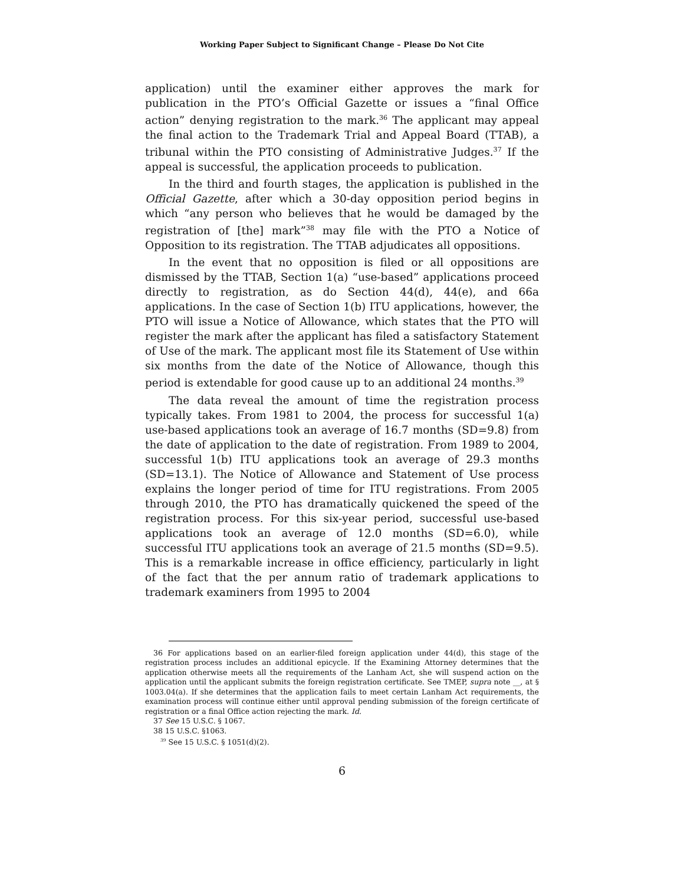Working Paper Subject to Significant Change – Please Do Not Cite
application) until the examiner either approves the mark for publication in the PTO’s Official Gazette or issues a “final Office action” denying registration to the mark.<sup>36</sup> The applicant may appeal the final action to the Trademark Trial and Appeal Board (TTAB), a tribunal within the PTO consisting of Administrative Judges.<sup>37</sup> If the appeal is successful, the application proceeds to publication.
In the third and fourth stages, the application is published in the Official Gazette, after which a 30-day opposition period begins in which “any person who believes that he would be damaged by the registration of [the] mark”<sup>38</sup> may file with the PTO a Notice of Opposition to its registration. The TTAB adjudicates all oppositions.
In the event that no opposition is filed or all oppositions are dismissed by the TTAB, Section 1(a) “use-based” applications proceed directly to registration, as do Section 44(d), 44(e), and 66a applications. In the case of Section 1(b) ITU applications, however, the PTO will issue a Notice of Allowance, which states that the PTO will register the mark after the applicant has filed a satisfactory Statement of Use of the mark. The applicant most file its Statement of Use within six months from the date of the Notice of Allowance, though this period is extendable for good cause up to an additional 24 months.<sup>39</sup>
The data reveal the amount of time the registration process typically takes. From 1981 to 2004, the process for successful 1(a) use-based applications took an average of 16.7 months (SD=9.8) from the date of application to the date of registration. From 1989 to 2004, successful 1(b) ITU applications took an average of 29.3 months (SD=13.1). The Notice of Allowance and Statement of Use process explains the longer period of time for ITU registrations. From 2005 through 2010, the PTO has dramatically quickened the speed of the registration process. For this six-year period, successful use-based applications took an average of 12.0 months (SD=6.0), while successful ITU applications took an average of 21.5 months (SD=9.5). This is a remarkable increase in office efficiency, particularly in light of the fact that the per annum ratio of trademark applications to trademark examiners from 1995 to 2004
36 For applications based on an earlier-filed foreign application under 44(d), this stage of the registration process includes an additional epicycle. If the Examining Attorney determines that the application otherwise meets all the requirements of the Lanham Act, she will suspend action on the application until the applicant submits the foreign registration certificate. See TMEP, supra note __, at § 1003.04(a). If she determines that the application fails to meet certain Lanham Act requirements, the examination process will continue either until approval pending submission of the foreign certificate of registration or a final Office action rejecting the mark. Id.
37 See 15 U.S.C. § 1067.
38 15 U.S.C. §1063.
<sup>39</sup> See 15 U.S.C. § 1051(d)(2).
6